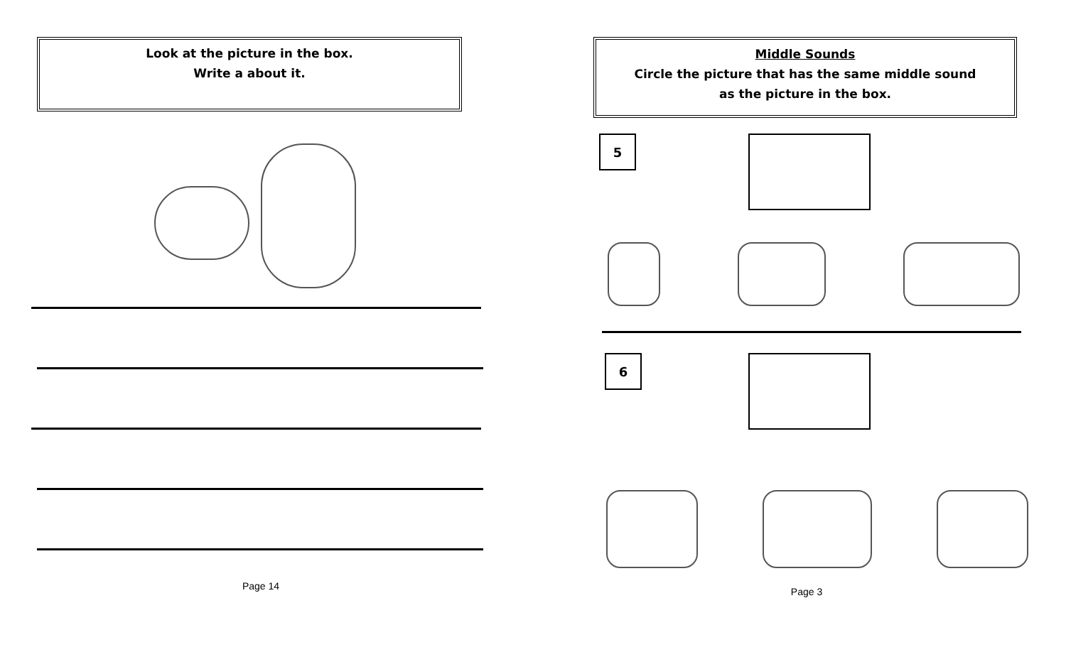Look at the picture in the box.
Write a about it.
Page 14
Middle Sounds
Circle the picture that has the same middle sound
as the picture in the box.
5
6
Page 3